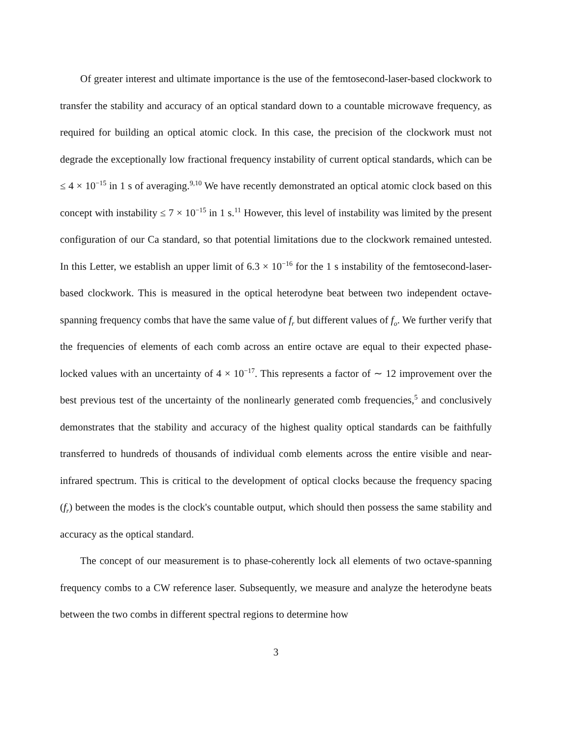Of greater interest and ultimate importance is the use of the femtosecond-laser-based clockwork to transfer the stability and accuracy of an optical standard down to a countable microwave frequency, as required for building an optical atomic clock. In this case, the precision of the clockwork must not degrade the exceptionally low fractional frequency instability of current optical standards, which can be ≤ 4 × 10<sup>−15</sup> in 1 s of averaging.<sup>9,10</sup> We have recently demonstrated an optical atomic clock based on this concept with instability ≤ 7 × 10<sup>−15</sup> in 1 s.<sup>11</sup> However, this level of instability was limited by the present configuration of our Ca standard, so that potential limitations due to the clockwork remained untested. In this Letter, we establish an upper limit of 6.3 × 10<sup>−16</sup> for the 1 s instability of the femtosecond-laser-based clockwork. This is measured in the optical heterodyne beat between two independent octave-spanning frequency combs that have the same value of f<sub>r</sub> but different values of f<sub>o</sub>. We further verify that the frequencies of elements of each comb across an entire octave are equal to their expected phase-locked values with an uncertainty of 4 × 10<sup>−17</sup>. This represents a factor of ∼ 12 improvement over the best previous test of the uncertainty of the nonlinearly generated comb frequencies,<sup>5</sup> and conclusively demonstrates that the stability and accuracy of the highest quality optical standards can be faithfully transferred to hundreds of thousands of individual comb elements across the entire visible and near-infrared spectrum. This is critical to the development of optical clocks because the frequency spacing (f<sub>r</sub>) between the modes is the clock's countable output, which should then possess the same stability and accuracy as the optical standard.
The concept of our measurement is to phase-coherently lock all elements of two octave-spanning frequency combs to a CW reference laser. Subsequently, we measure and analyze the heterodyne beats between the two combs in different spectral regions to determine how
3